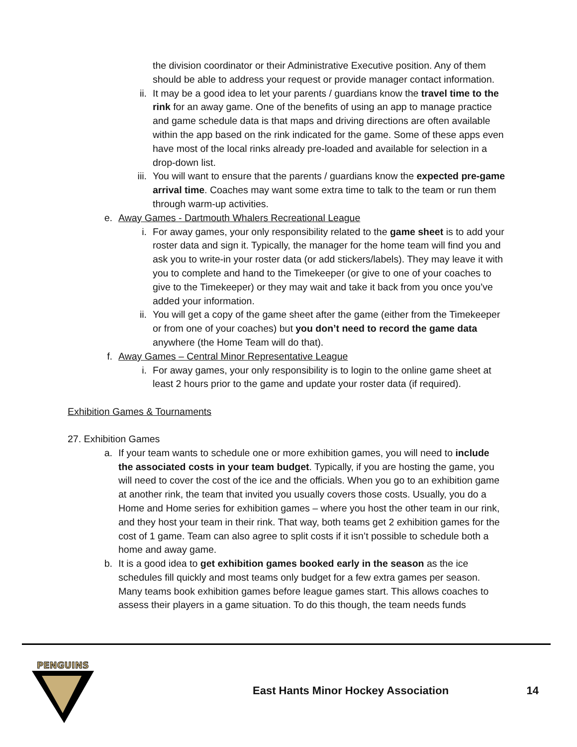the division coordinator or their Administrative Executive position. Any of them should be able to address your request or provide manager contact information.
ii. It may be a good idea to let your parents / guardians know the travel time to the rink for an away game. One of the benefits of using an app to manage practice and game schedule data is that maps and driving directions are often available within the app based on the rink indicated for the game. Some of these apps even have most of the local rinks already pre-loaded and available for selection in a drop-down list.
iii. You will want to ensure that the parents / guardians know the expected pre-game arrival time. Coaches may want some extra time to talk to the team or run them through warm-up activities.
e. Away Games - Dartmouth Whalers Recreational League
i. For away games, your only responsibility related to the game sheet is to add your roster data and sign it. Typically, the manager for the home team will find you and ask you to write-in your roster data (or add stickers/labels). They may leave it with you to complete and hand to the Timekeeper (or give to one of your coaches to give to the Timekeeper) or they may wait and take it back from you once you’ve added your information.
ii. You will get a copy of the game sheet after the game (either from the Timekeeper or from one of your coaches) but you don’t need to record the game data anywhere (the Home Team will do that).
f. Away Games – Central Minor Representative League
i. For away games, your only responsibility is to login to the online game sheet at least 2 hours prior to the game and update your roster data (if required).
Exhibition Games & Tournaments
27. Exhibition Games
a. If your team wants to schedule one or more exhibition games, you will need to include the associated costs in your team budget. Typically, if you are hosting the game, you will need to cover the cost of the ice and the officials. When you go to an exhibition game at another rink, the team that invited you usually covers those costs. Usually, you do a Home and Home series for exhibition games – where you host the other team in our rink, and they host your team in their rink. That way, both teams get 2 exhibition games for the cost of 1 game. Team can also agree to split costs if it isn’t possible to schedule both a home and away game.
b. It is a good idea to get exhibition games booked early in the season as the ice schedules fill quickly and most teams only budget for a few extra games per season. Many teams book exhibition games before league games start. This allows coaches to assess their players in a game situation. To do this though, the team needs funds
PENGUINS
East Hants Minor Hockey Association
14